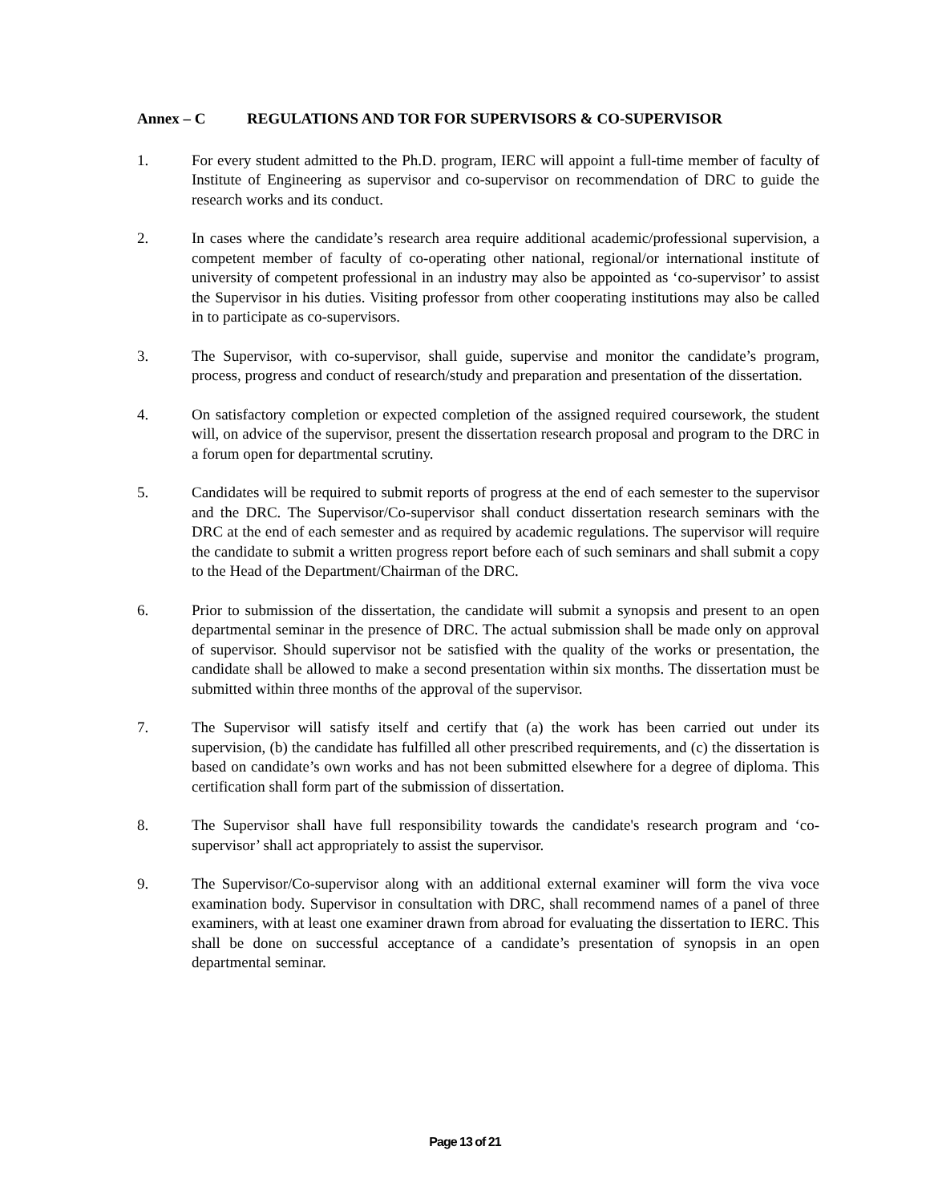Annex – C REGULATIONS AND TOR FOR SUPERVISORS & CO-SUPERVISOR
1. For every student admitted to the Ph.D. program, IERC will appoint a full-time member of faculty of Institute of Engineering as supervisor and co-supervisor on recommendation of DRC to guide the research works and its conduct.
2. In cases where the candidate’s research area require additional academic/professional supervision, a competent member of faculty of co-operating other national, regional/or international institute of university of competent professional in an industry may also be appointed as ‘co-supervisor’ to assist the Supervisor in his duties. Visiting professor from other cooperating institutions may also be called in to participate as co-supervisors.
3. The Supervisor, with co-supervisor, shall guide, supervise and monitor the candidate’s program, process, progress and conduct of research/study and preparation and presentation of the dissertation.
4. On satisfactory completion or expected completion of the assigned required coursework, the student will, on advice of the supervisor, present the dissertation research proposal and program to the DRC in a forum open for departmental scrutiny.
5. Candidates will be required to submit reports of progress at the end of each semester to the supervisor and the DRC. The Supervisor/Co-supervisor shall conduct dissertation research seminars with the DRC at the end of each semester and as required by academic regulations. The supervisor will require the candidate to submit a written progress report before each of such seminars and shall submit a copy to the Head of the Department/Chairman of the DRC.
6. Prior to submission of the dissertation, the candidate will submit a synopsis and present to an open departmental seminar in the presence of DRC. The actual submission shall be made only on approval of supervisor. Should supervisor not be satisfied with the quality of the works or presentation, the candidate shall be allowed to make a second presentation within six months. The dissertation must be submitted within three months of the approval of the supervisor.
7. The Supervisor will satisfy itself and certify that (a) the work has been carried out under its supervision, (b) the candidate has fulfilled all other prescribed requirements, and (c) the dissertation is based on candidate’s own works and has not been submitted elsewhere for a degree of diploma. This certification shall form part of the submission of dissertation.
8. The Supervisor shall have full responsibility towards the candidate's research program and ‘co-supervisor’ shall act appropriately to assist the supervisor.
9. The Supervisor/Co-supervisor along with an additional external examiner will form the viva voce examination body. Supervisor in consultation with DRC, shall recommend names of a panel of three examiners, with at least one examiner drawn from abroad for evaluating the dissertation to IERC. This shall be done on successful acceptance of a candidate’s presentation of synopsis in an open departmental seminar.
Page 13 of 21